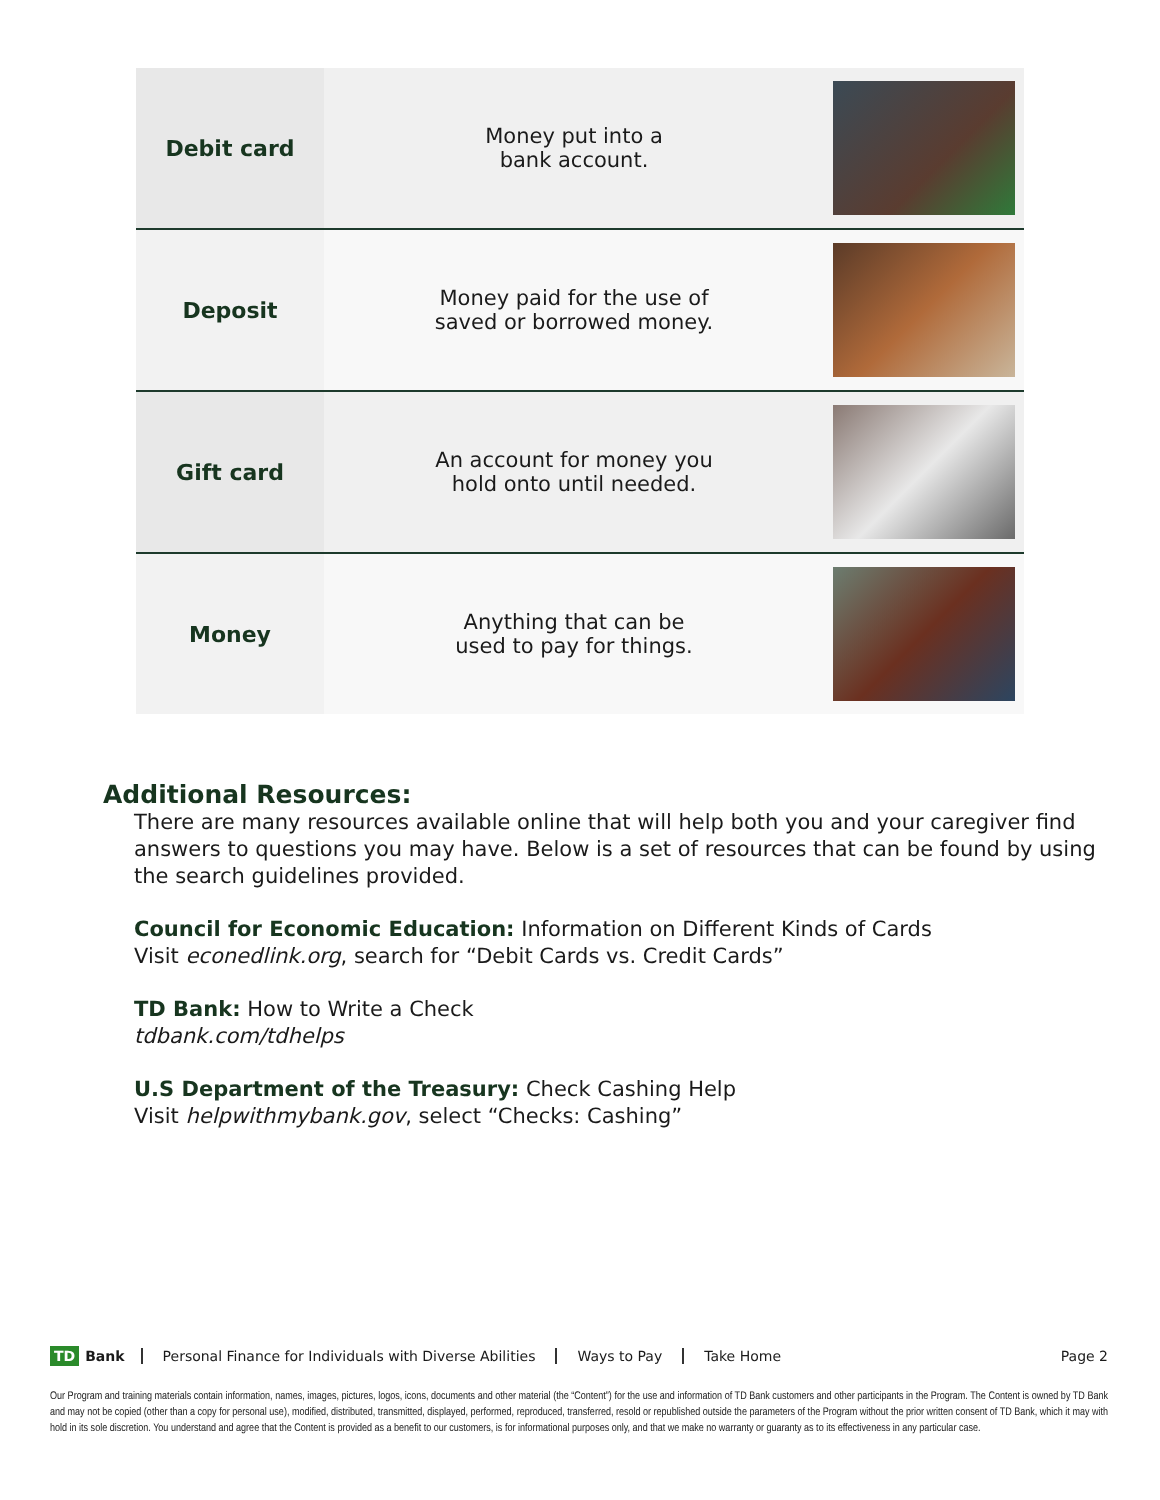| Debit card | Money put into a bank account. | |
| Deposit | Money paid for the use of saved or borrowed money. | |
| Gift card | An account for money you hold onto until needed. | |
| Money | Anything that can be used to pay for things. | |
Additional Resources:
There are many resources available online that will help both you and your caregiver find answers to questions you may have. Below is a set of resources that can be found by using the search guidelines provided.
Council for Economic Education: Information on Different Kinds of Cards
Visit econedlink.org, search for “Debit Cards vs. Credit Cards”
TD Bank: How to Write a Check
tdbank.com/tdhelps
U.S Department of the Treasury: Check Cashing Help
Visit helpwithmybank.gov, select “Checks: Cashing”
TD Bank Personal Finance for Individuals with Diverse Abilities Ways to Pay Take Home Page 2
Our Program and training materials contain information, names, images, pictures, logos, icons, documents and other material (the “Content”) for the use and information of TD Bank customers and other participants in the Program. The Content is owned by TD Bank and may not be copied (other than a copy for personal use), modified, distributed, transmitted, displayed, performed, reproduced, transferred, resold or republished outside the parameters of the Program without the prior written consent of TD Bank, which it may with hold in its sole discretion. You understand and agree that the Content is provided as a benefit to our customers, is for informational purposes only, and that we make no warranty or guaranty as to its effectiveness in any particular case.